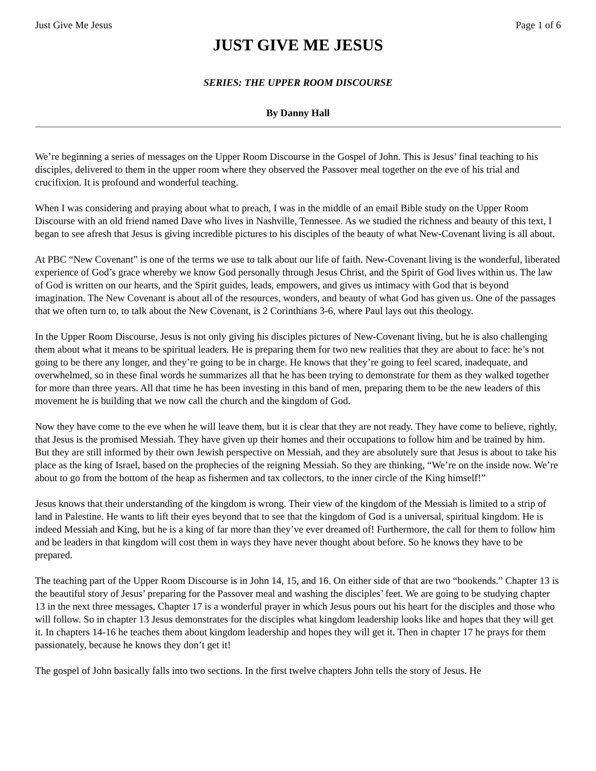Just Give Me Jesus Page 1 of 6
JUST GIVE ME JESUS
SERIES: THE UPPER ROOM DISCOURSE
By Danny Hall
We’re beginning a series of messages on the Upper Room Discourse in the Gospel of John. This is Jesus’ final teaching to his disciples, delivered to them in the upper room where they observed the Passover meal together on the eve of his trial and crucifixion. It is profound and wonderful teaching.
When I was considering and praying about what to preach, I was in the middle of an email Bible study on the Upper Room Discourse with an old friend named Dave who lives in Nashville, Tennessee. As we studied the richness and beauty of this text, I began to see afresh that Jesus is giving incredible pictures to his disciples of the beauty of what New-Covenant living is all about.
At PBC “New Covenant” is one of the terms we use to talk about our life of faith. New-Covenant living is the wonderful, liberated experience of God’s grace whereby we know God personally through Jesus Christ, and the Spirit of God lives within us. The law of God is written on our hearts, and the Spirit guides, leads, empowers, and gives us intimacy with God that is beyond imagination. The New Covenant is about all of the resources, wonders, and beauty of what God has given us. One of the passages that we often turn to, to talk about the New Covenant, is 2 Corinthians 3-6, where Paul lays out this theology.
In the Upper Room Discourse, Jesus is not only giving his disciples pictures of New-Covenant living, but he is also challenging them about what it means to be spiritual leaders. He is preparing them for two new realities that they are about to face: he’s not going to be there any longer, and they’re going to be in charge. He knows that they’re going to feel scared, inadequate, and overwhelmed, so in these final words he summarizes all that he has been trying to demonstrate for them as they walked together for more than three years. All that time he has been investing in this band of men, preparing them to be the new leaders of this movement he is building that we now call the church and the kingdom of God.
Now they have come to the eve when he will leave them, but it is clear that they are not ready. They have come to believe, rightly, that Jesus is the promised Messiah. They have given up their homes and their occupations to follow him and be trained by him. But they are still informed by their own Jewish perspective on Messiah, and they are absolutely sure that Jesus is about to take his place as the king of Israel, based on the prophecies of the reigning Messiah. So they are thinking, “We’re on the inside now. We’re about to go from the bottom of the heap as fishermen and tax collectors, to the inner circle of the King himself!”
Jesus knows that their understanding of the kingdom is wrong. Their view of the kingdom of the Messiah is limited to a strip of land in Palestine. He wants to lift their eyes beyond that to see that the kingdom of God is a universal, spiritual kingdom. He is indeed Messiah and King, but he is a king of far more than they’ve ever dreamed of! Furthermore, the call for them to follow him and be leaders in that kingdom will cost them in ways they have never thought about before. So he knows they have to be prepared.
The teaching part of the Upper Room Discourse is in John 14, 15, and 16. On either side of that are two “bookends.” Chapter 13 is the beautiful story of Jesus’ preparing for the Passover meal and washing the disciples’ feet. We are going to be studying chapter 13 in the next three messages. Chapter 17 is a wonderful prayer in which Jesus pours out his heart for the disciples and those who will follow. So in chapter 13 Jesus demonstrates for the disciples what kingdom leadership looks like and hopes that they will get it. In chapters 14-16 he teaches them about kingdom leadership and hopes they will get it. Then in chapter 17 he prays for them passionately, because he knows they don’t get it!
The gospel of John basically falls into two sections. In the first twelve chapters John tells the story of Jesus. He